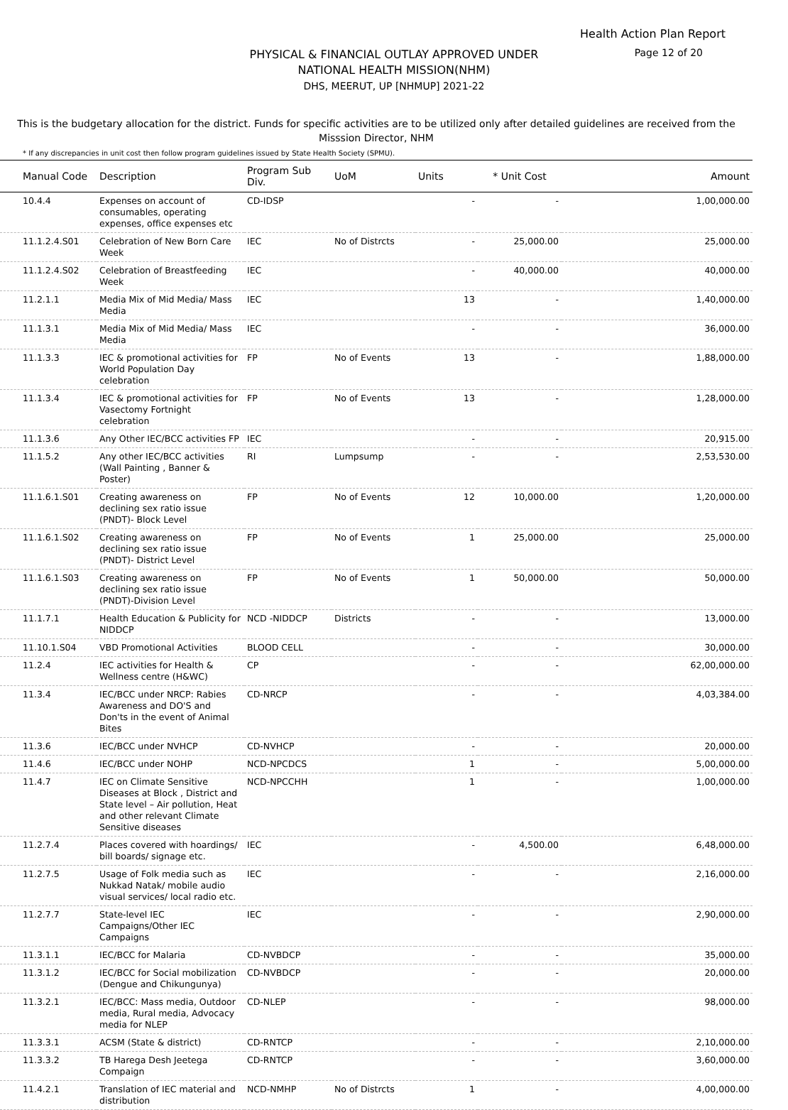Health Action Plan Report
PHYSICAL & FINANCIAL OUTLAY APPROVED UNDER
NATIONAL HEALTH MISSION(NHM)
DHS, MEERUT, UP [NHMUP] 2021-22
Page 12 of 20
This is the budgetary allocation for the district. Funds for specific activities are to be utilized only after detailed guidelines are received from the Misssion Director, NHM
* If any discrepancies in unit cost then follow program guidelines issued by State Health Society (SPMU).
| Manual Code | Description | Program Sub Div. | UoM | Units | * Unit Cost | Amount |
| --- | --- | --- | --- | --- | --- | --- |
| 10.4.4 | Expenses on account of consumables, operating expenses, office expenses etc | CD-IDSP | | - | - | 1,00,000.00 |
| 11.1.2.4.S01 | Celebration of New Born Care Week | IEC | No of Distrcts | - | 25,000.00 | 25,000.00 |
| 11.1.2.4.S02 | Celebration of Breastfeeding Week | IEC | | - | 40,000.00 | 40,000.00 |
| 11.2.1.1 | Media Mix of Mid Media/ Mass Media | IEC | | 13 | - | 1,40,000.00 |
| 11.1.3.1 | Media Mix of Mid Media/ Mass Media | IEC | | - | - | 36,000.00 |
| 11.1.3.3 | IEC & promotional activities for World Population Day celebration | FP | No of Events | 13 | - | 1,88,000.00 |
| 11.1.3.4 | IEC & promotional activities for Vasectomy Fortnight celebration | FP | No of Events | 13 | - | 1,28,000.00 |
| 11.1.3.6 | Any Other IEC/BCC activities FP | IEC | | - | - | 20,915.00 |
| 11.1.5.2 | Any other IEC/BCC activities (Wall Painting , Banner & Poster) | RI | Lumpsump | - | - | 2,53,530.00 |
| 11.1.6.1.S01 | Creating awareness on declining sex ratio issue (PNDT)- Block Level | FP | No of Events | 12 | 10,000.00 | 1,20,000.00 |
| 11.1.6.1.S02 | Creating awareness on declining sex ratio issue (PNDT)- District Level | FP | No of Events | 1 | 25,000.00 | 25,000.00 |
| 11.1.6.1.S03 | Creating awareness on declining sex ratio issue (PNDT)-Division Level | FP | No of Events | 1 | 50,000.00 | 50,000.00 |
| 11.1.7.1 | Health Education & Publicity for NIDDCP | NCD -NIDDCP | Districts | - | - | 13,000.00 |
| 11.10.1.S04 | VBD Promotional Activities | BLOOD CELL | | - | - | 30,000.00 |
| 11.2.4 | IEC activities for Health & Wellness centre (H&WC) | CP | | - | - | 62,00,000.00 |
| 11.3.4 | IEC/BCC under NRCP: Rabies Awareness and DO'S and Don'ts in the event of Animal Bites | CD-NRCP | | - | - | 4,03,384.00 |
| 11.3.6 | IEC/BCC under NVHCP | CD-NVHCP | | - | - | 20,000.00 |
| 11.4.6 | IEC/BCC under NOHP | NCD-NPCDCS | | 1 | - | 5,00,000.00 |
| 11.4.7 | IEC on Climate Sensitive Diseases at Block , District and State level – Air pollution, Heat and other relevant Climate Sensitive diseases | NCD-NPCCHH | | 1 | - | 1,00,000.00 |
| 11.2.7.4 | Places covered with hoardings/ bill boards/ signage etc. | IEC | | - | 4,500.00 | 6,48,000.00 |
| 11.2.7.5 | Usage of Folk media such as Nukkad Natak/ mobile audio visual services/ local radio etc. | IEC | | - | - | 2,16,000.00 |
| 11.2.7.7 | State-level IEC Campaigns/Other IEC Campaigns | IEC | | - | - | 2,90,000.00 |
| 11.3.1.1 | IEC/BCC for Malaria | CD-NVBDCP | | - | - | 35,000.00 |
| 11.3.1.2 | IEC/BCC for Social mobilization (Dengue and Chikungunya) | CD-NVBDCP | | - | - | 20,000.00 |
| 11.3.2.1 | IEC/BCC: Mass media, Outdoor media, Rural media, Advocacy media for NLEP | CD-NLEP | | - | - | 98,000.00 |
| 11.3.3.1 | ACSM (State & district) | CD-RNTCP | | - | - | 2,10,000.00 |
| 11.3.3.2 | TB Harega Desh Jeetega Compaign | CD-RNTCP | | - | - | 3,60,000.00 |
| 11.4.2.1 | Translation of IEC material and distribution | NCD-NMHP | No of Distrcts | 1 | - | 4,00,000.00 |